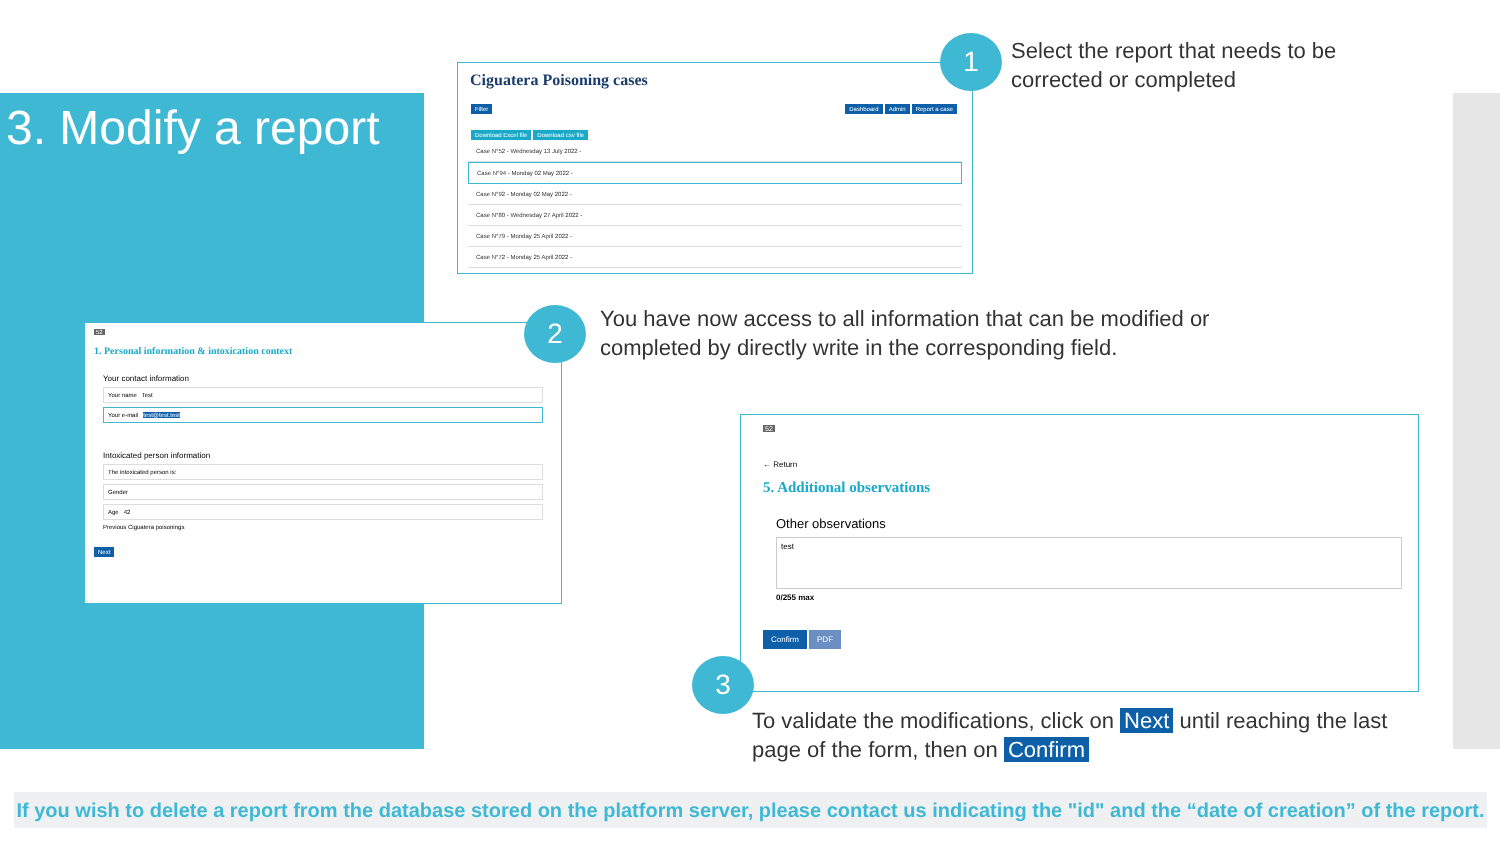3. Modify a report
Ciguatera Poisoning cases
Filter Dashboard Admin Report a case
Download Excel file Download csv file
Case N°52 - Wednesday 13 July 2022 -
Case N°94 - Monday 02 May 2022 -
Case N°92 - Monday 02 May 2022 -
Case N°80 - Wednesday 27 April 2022 -
Case N°79 - Monday 25 April 2022 -
Case N°72 - Monday 25 April 2022 -
1
Select the report that needs to be
corrected or completed
52
1. Personal information & intoxication context
Your contact information
Your name Test
Your e-mail test@test.test
Intoxicated person information
The intoxicated person is:
Gender
Age 42
Previous Ciguatera poisonings
Next
2
You have now access to all information that can be modified or
completed by directly write in the corresponding field.
52
← Return
5. Additional observations
Other observations
test
0/255 max
Confirm PDF
3
To validate the modifications, click on Next until reaching the last
page of the form, then on Confirm
If you wish to delete a report from the database stored on the platform server, please contact us indicating the "id" and the “date of creation” of the report.